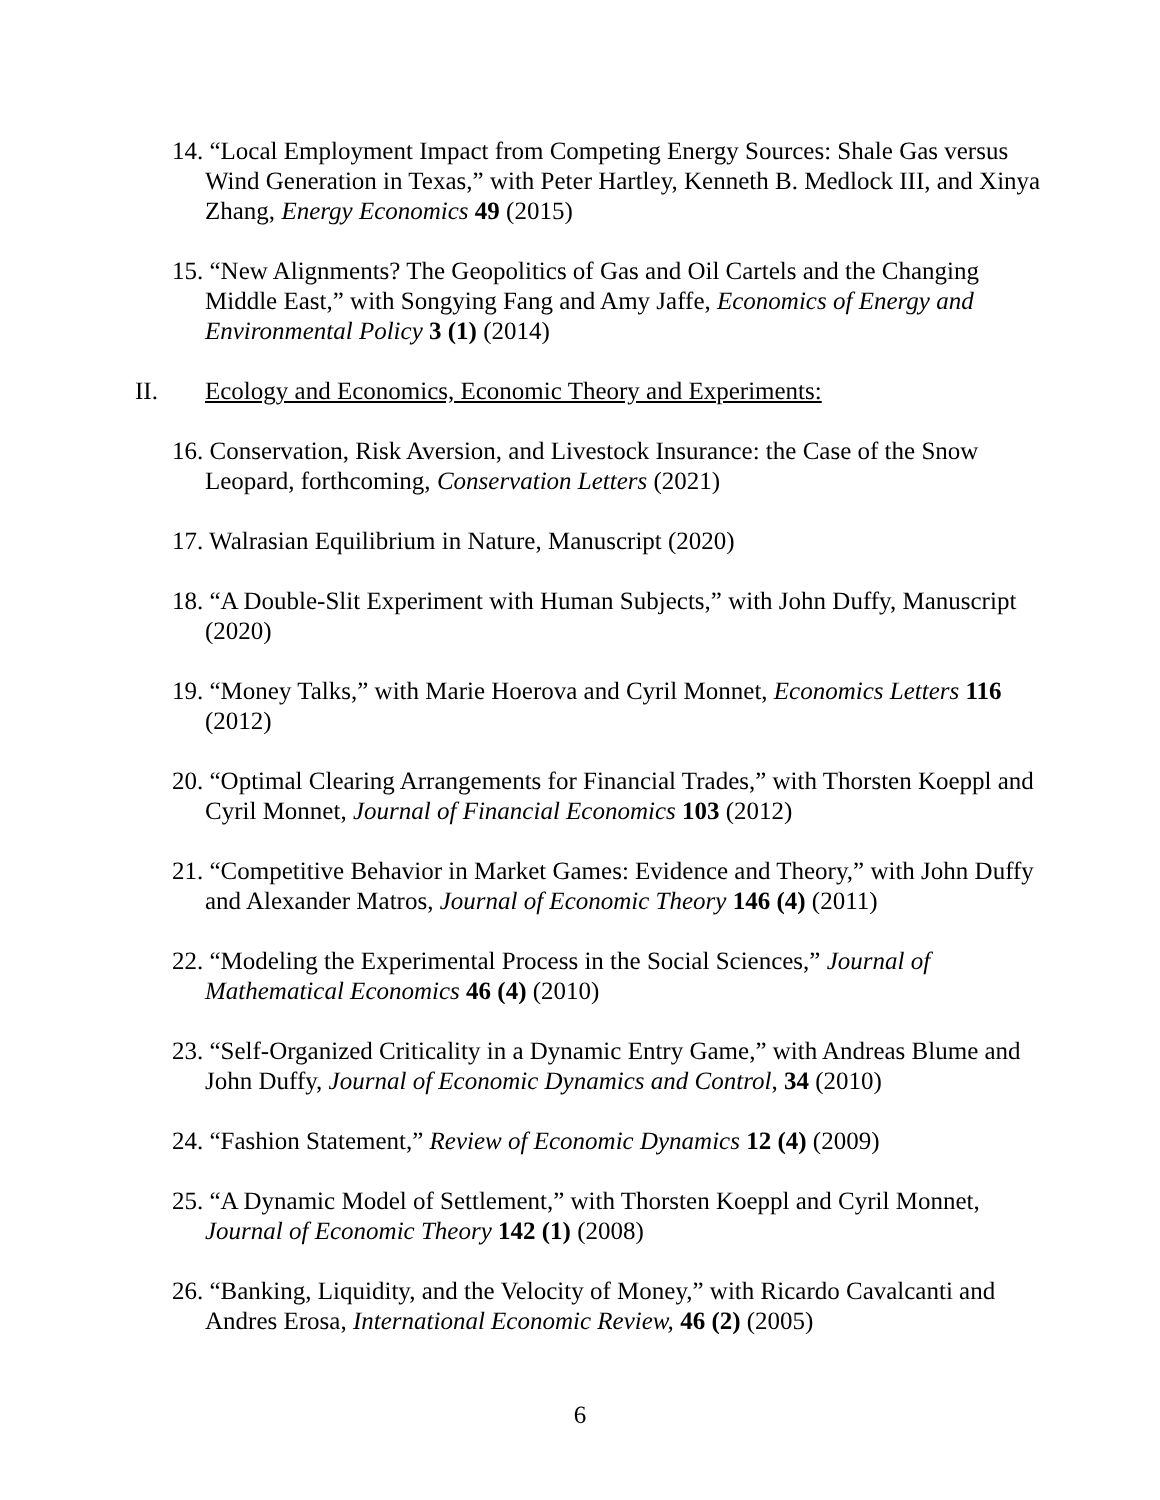14. “Local Employment Impact from Competing Energy Sources: Shale Gas versus Wind Generation in Texas,” with Peter Hartley, Kenneth B. Medlock III, and Xinya Zhang, Energy Economics 49 (2015)
15. “New Alignments? The Geopolitics of Gas and Oil Cartels and the Changing Middle East,” with Songying Fang and Amy Jaffe, Economics of Energy and Environmental Policy 3 (1) (2014)
II. Ecology and Economics, Economic Theory and Experiments:
16. Conservation, Risk Aversion, and Livestock Insurance: the Case of the Snow Leopard, forthcoming, Conservation Letters (2021)
17. Walrasian Equilibrium in Nature, Manuscript (2020)
18. “A Double-Slit Experiment with Human Subjects,” with John Duffy, Manuscript (2020)
19. “Money Talks,” with Marie Hoerova and Cyril Monnet, Economics Letters 116 (2012)
20. “Optimal Clearing Arrangements for Financial Trades,” with Thorsten Koeppl and Cyril Monnet, Journal of Financial Economics 103 (2012)
21. “Competitive Behavior in Market Games: Evidence and Theory,” with John Duffy and Alexander Matros, Journal of Economic Theory 146 (4) (2011)
22. “Modeling the Experimental Process in the Social Sciences,” Journal of Mathematical Economics 46 (4) (2010)
23. “Self-Organized Criticality in a Dynamic Entry Game,” with Andreas Blume and John Duffy, Journal of Economic Dynamics and Control, 34 (2010)
24. “Fashion Statement,” Review of Economic Dynamics 12 (4) (2009)
25. “A Dynamic Model of Settlement,” with Thorsten Koeppl and Cyril Monnet, Journal of Economic Theory 142 (1) (2008)
26. “Banking, Liquidity, and the Velocity of Money,” with Ricardo Cavalcanti and Andres Erosa, International Economic Review, 46 (2) (2005)
6